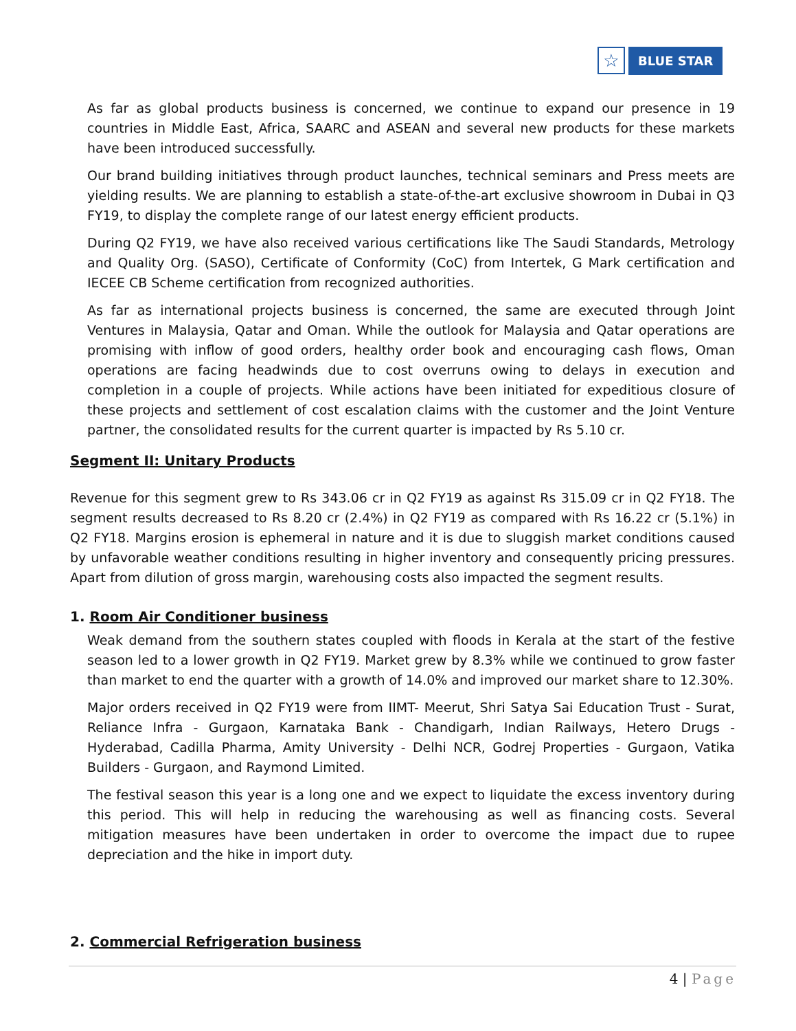☆
BLUE STAR
As far as global products business is concerned, we continue to expand our presence in 19 countries in Middle East, Africa, SAARC and ASEAN and several new products for these markets have been introduced successfully.
Our brand building initiatives through product launches, technical seminars and Press meets are yielding results. We are planning to establish a state-of-the-art exclusive showroom in Dubai in Q3 FY19, to display the complete range of our latest energy efficient products.
During Q2 FY19, we have also received various certifications like The Saudi Standards, Metrology and Quality Org. (SASO), Certificate of Conformity (CoC) from Intertek, G Mark certification and IECEE CB Scheme certification from recognized authorities.
As far as international projects business is concerned, the same are executed through Joint Ventures in Malaysia, Qatar and Oman. While the outlook for Malaysia and Qatar operations are promising with inflow of good orders, healthy order book and encouraging cash flows, Oman operations are facing headwinds due to cost overruns owing to delays in execution and completion in a couple of projects. While actions have been initiated for expeditious closure of these projects and settlement of cost escalation claims with the customer and the Joint Venture partner, the consolidated results for the current quarter is impacted by Rs 5.10 cr.
Segment II: Unitary Products
Revenue for this segment grew to Rs 343.06 cr in Q2 FY19 as against Rs 315.09 cr in Q2 FY18. The segment results decreased to Rs 8.20 cr (2.4%) in Q2 FY19 as compared with Rs 16.22 cr (5.1%) in Q2 FY18. Margins erosion is ephemeral in nature and it is due to sluggish market conditions caused by unfavorable weather conditions resulting in higher inventory and consequently pricing pressures. Apart from dilution of gross margin, warehousing costs also impacted the segment results.
1. Room Air Conditioner business
Weak demand from the southern states coupled with floods in Kerala at the start of the festive season led to a lower growth in Q2 FY19. Market grew by 8.3% while we continued to grow faster than market to end the quarter with a growth of 14.0% and improved our market share to 12.30%.
Major orders received in Q2 FY19 were from IIMT- Meerut, Shri Satya Sai Education Trust - Surat, Reliance Infra - Gurgaon, Karnataka Bank - Chandigarh, Indian Railways, Hetero Drugs - Hyderabad, Cadilla Pharma, Amity University - Delhi NCR, Godrej Properties - Gurgaon, Vatika Builders - Gurgaon, and Raymond Limited.
The festival season this year is a long one and we expect to liquidate the excess inventory during this period. This will help in reducing the warehousing as well as financing costs. Several mitigation measures have been undertaken in order to overcome the impact due to rupee depreciation and the hike in import duty.
2. Commercial Refrigeration business
4 | Page